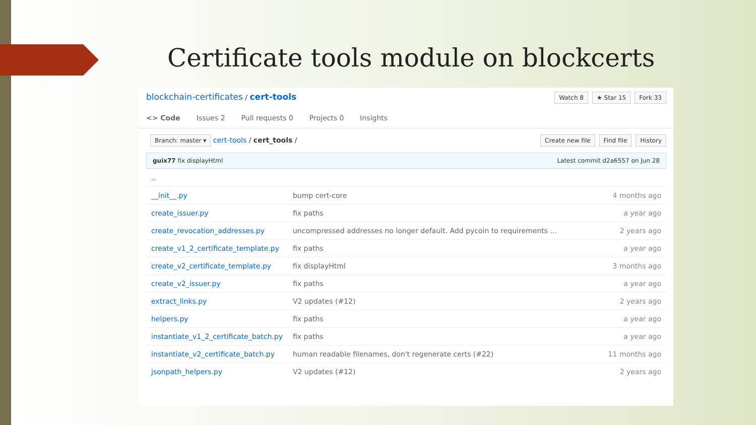Certificate tools module on blockcerts
blockchain-certificates / cert-tools
Watch 8 ★ Star 15 Fork 33
<> Code Issues 2 Pull requests 0 Projects 0 Insights
Branch: master ▾ cert-tools / cert_tools /
Create new file Find file History
guix77 fix displayHtml Latest commit d2a6557 on Jun 28
| .. | | |
| __init__.py | bump cert-core | 4 months ago |
| create_issuer.py | fix paths | a year ago |
| create_revocation_addresses.py | uncompressed addresses no longer default. Add pycoin to requirements … | 2 years ago |
| create_v1_2_certificate_template.py | fix paths | a year ago |
| create_v2_certificate_template.py | fix displayHtml | 3 months ago |
| create_v2_issuer.py | fix paths | a year ago |
| extract_links.py | V2 updates (#12) | 2 years ago |
| helpers.py | fix paths | a year ago |
| instantiate_v1_2_certificate_batch.py | fix paths | a year ago |
| instantiate_v2_certificate_batch.py | human readable filenames, don't regenerate certs (#22) | 11 months ago |
| jsonpath_helpers.py | V2 updates (#12) | 2 years ago |